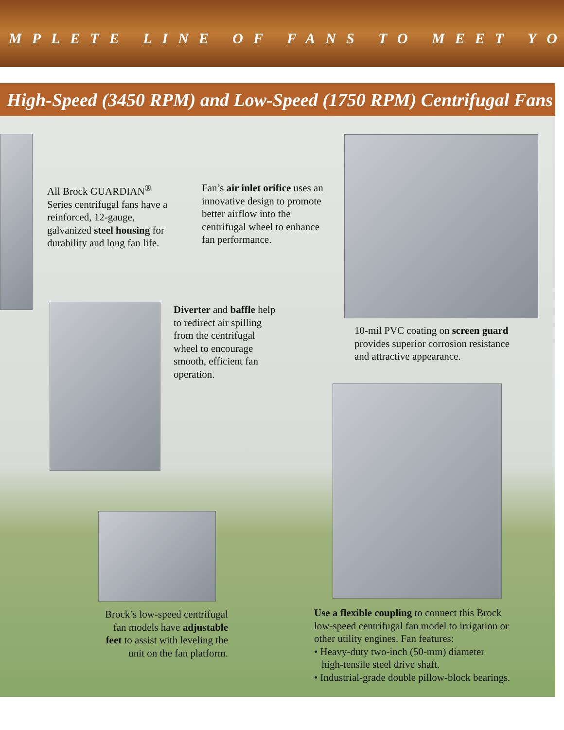MPLETE LINE OF FANS TO MEET YO
High-Speed (3450 RPM) and Low-Speed (1750 RPM) Centrifugal Fans
All Brock GUARDIAN<sup>®</sup> Series centrifugal fans have a reinforced, 12-gauge, galvanized steel housing for durability and long fan life.
Fan’s air inlet orifice uses an innovative design to promote better airflow into the centrifugal wheel to enhance fan performance.
Diverter and baffle help to redirect air spilling from the centrifugal wheel to encourage smooth, efficient fan operation.
10-mil PVC coating on screen guard provides superior corrosion resistance and attractive appearance.
Brock’s low-speed centrifugal fan models have adjustable feet to assist with leveling the unit on the fan platform.
Use a flexible coupling to connect this Brock low-speed centrifugal fan model to irrigation or other utility engines. Fan features:
• Heavy-duty two-inch (50-mm) diameter
high-tensile steel drive shaft.
• Industrial-grade double pillow-block bearings.